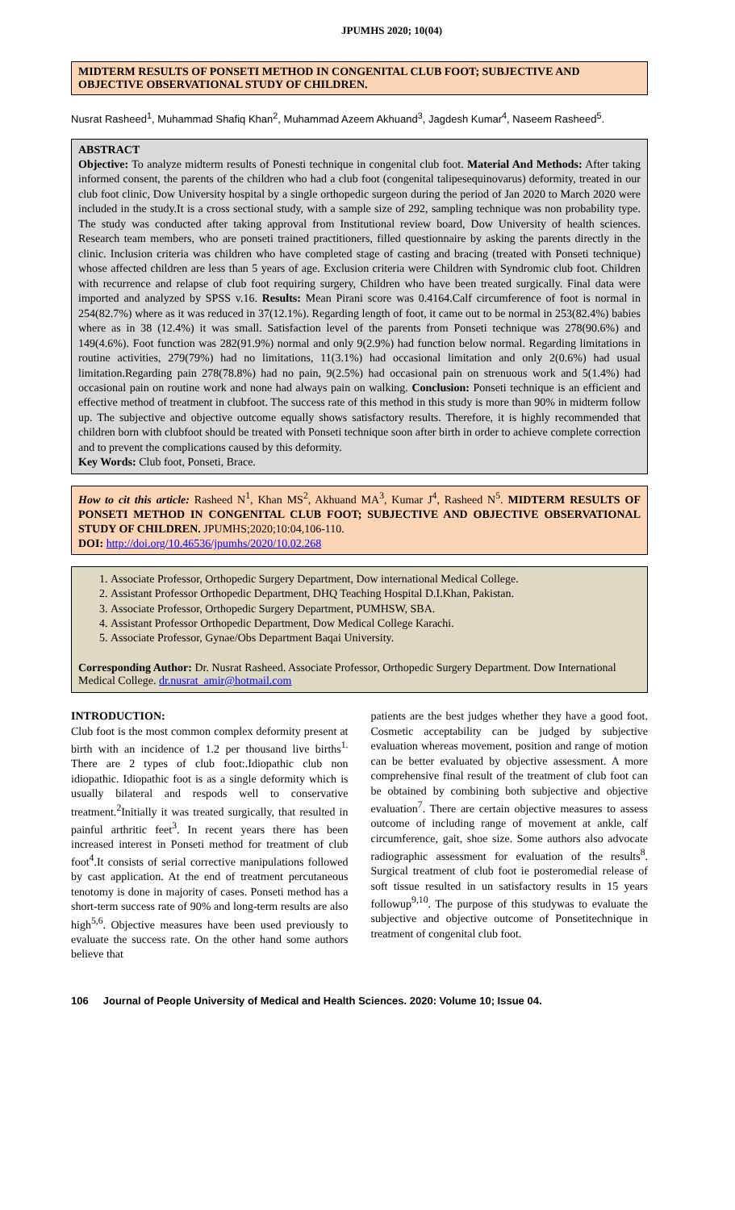JPUMHS 2020; 10(04)
MIDTERM RESULTS OF PONSETI METHOD IN CONGENITAL CLUB FOOT; SUBJECTIVE AND OBJECTIVE OBSERVATIONAL STUDY OF CHILDREN.
Nusrat Rasheed<sup>1</sup>, Muhammad Shafiq Khan<sup>2</sup>, Muhammad Azeem Akhuand<sup>3</sup>, Jagdesh Kumar<sup>4</sup>, Naseem Rasheed<sup>5</sup>.
ABSTRACT
Objective: To analyze midterm results of Ponesti technique in congenital club foot. Material And Methods: After taking informed consent, the parents of the children who had a club foot (congenital talipesequinovarus) deformity, treated in our club foot clinic, Dow University hospital by a single orthopedic surgeon during the period of Jan 2020 to March 2020 were included in the study.It is a cross sectional study, with a sample size of 292, sampling technique was non probability type. The study was conducted after taking approval from Institutional review board, Dow University of health sciences. Research team members, who are ponseti trained practitioners, filled questionnaire by asking the parents directly in the clinic. Inclusion criteria was children who have completed stage of casting and bracing (treated with Ponseti technique) whose affected children are less than 5 years of age. Exclusion criteria were Children with Syndromic club foot. Children with recurrence and relapse of club foot requiring surgery, Children who have been treated surgically. Final data were imported and analyzed by SPSS v.16. Results: Mean Pirani score was 0.4164.Calf circumference of foot is normal in 254(82.7%) where as it was reduced in 37(12.1%). Regarding length of foot, it came out to be normal in 253(82.4%) babies where as in 38 (12.4%) it was small. Satisfaction level of the parents from Ponseti technique was 278(90.6%) and 149(4.6%). Foot function was 282(91.9%) normal and only 9(2.9%) had function below normal. Regarding limitations in routine activities, 279(79%) had no limitations, 11(3.1%) had occasional limitation and only 2(0.6%) had usual limitation.Regarding pain 278(78.8%) had no pain, 9(2.5%) had occasional pain on strenuous work and 5(1.4%) had occasional pain on routine work and none had always pain on walking. Conclusion: Ponseti technique is an efficient and effective method of treatment in clubfoot. The success rate of this method in this study is more than 90% in midterm follow up. The subjective and objective outcome equally shows satisfactory results. Therefore, it is highly recommended that children born with clubfoot should be treated with Ponseti technique soon after birth in order to achieve complete correction and to prevent the complications caused by this deformity.
Key Words: Club foot, Ponseti, Brace.
How to cit this article: Rasheed N<sup>1</sup>, Khan MS<sup>2</sup>, Akhuand MA<sup>3</sup>, Kumar J<sup>4</sup>, Rasheed N<sup>5</sup>. MIDTERM RESULTS OF PONSETI METHOD IN CONGENITAL CLUB FOOT; SUBJECTIVE AND OBJECTIVE OBSERVATIONAL STUDY OF CHILDREN. JPUMHS;2020;10:04,106-110.
DOI: http://doi.org/10.46536/jpumhs/2020/10.02.268
1. Associate Professor, Orthopedic Surgery Department, Dow international Medical College.
2. Assistant Professor Orthopedic Department, DHQ Teaching Hospital D.I.Khan, Pakistan.
3. Associate Professor, Orthopedic Surgery Department, PUMHSW, SBA.
4. Assistant Professor Orthopedic Department, Dow Medical College Karachi.
5. Associate Professor, Gynae/Obs Department Baqai University.
Corresponding Author: Dr. Nusrat Rasheed. Associate Professor, Orthopedic Surgery Department. Dow International Medical College. dr.nusrat_amir@hotmail.com
INTRODUCTION:
Club foot is the most common complex deformity present at birth with an incidence of 1.2 per thousand live births<sup>1.</sup> There are 2 types of club foot:.Idiopathic club non idiopathic. Idiopathic foot is as a single deformity which is usually bilateral and respods well to conservative treatment.<sup>2</sup>Initially it was treated surgically, that resulted in painful arthritic feet<sup>3</sup>. In recent years there has been increased interest in Ponseti method for treatment of club foot<sup>4</sup>.It consists of serial corrective manipulations followed by cast application. At the end of treatment percutaneous tenotomy is done in majority of cases. Ponseti method has a short-term success rate of 90% and long-term results are also high<sup>5,6</sup>. Objective measures have been used previously to evaluate the success rate. On the other hand some authors believe that
patients are the best judges whether they have a good foot. Cosmetic acceptability can be judged by subjective evaluation whereas movement, position and range of motion can be better evaluated by objective assessment. A more comprehensive final result of the treatment of club foot can be obtained by combining both subjective and objective evaluation<sup>7</sup>. There are certain objective measures to assess outcome of including range of movement at ankle, calf circumference, gait, shoe size. Some authors also advocate radiographic assessment for evaluation of the results<sup>8</sup>. Surgical treatment of club foot ie posteromedial release of soft tissue resulted in un satisfactory results in 15 years followup<sup>9,10</sup>. The purpose of this studywas to evaluate the subjective and objective outcome of Ponsetitechnique in treatment of congenital club foot.
106 Journal of People University of Medical and Health Sciences. 2020: Volume 10; Issue 04.